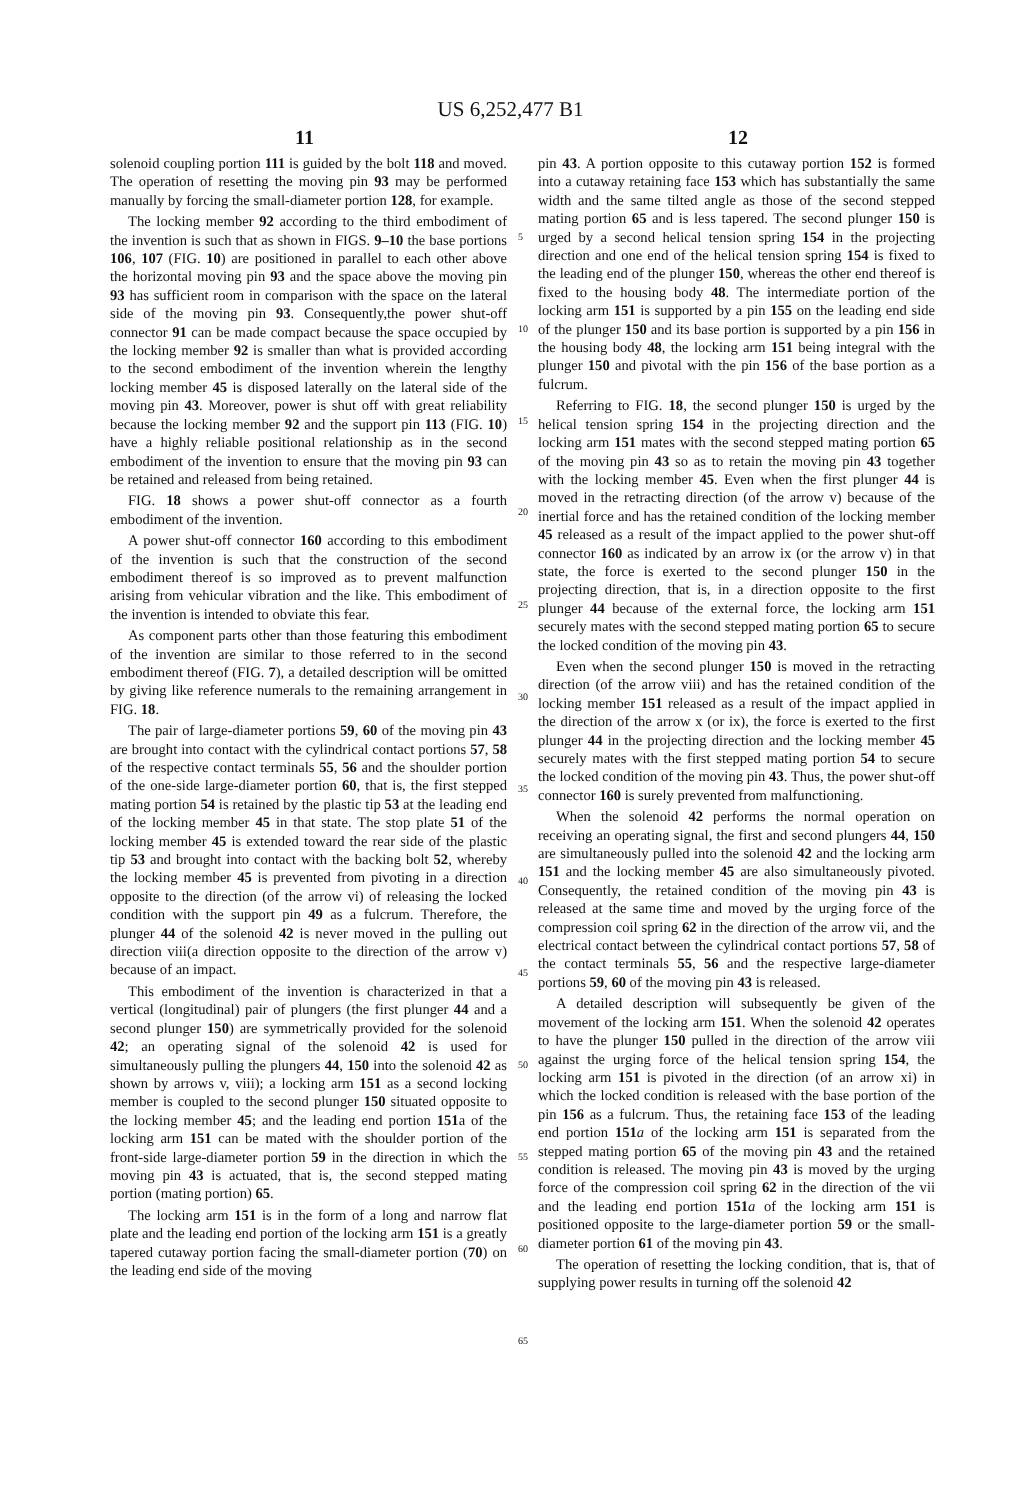US 6,252,477 B1
11 12
solenoid coupling portion 111 is guided by the bolt 118 and moved. The operation of resetting the moving pin 93 may be performed manually by forcing the small-diameter portion 128, for example.
The locking member 92 according to the third embodiment of the invention is such that as shown in FIGS. 9–10 the base portions 106, 107 (FIG. 10) are positioned in parallel to each other above the horizontal moving pin 93 and the space above the moving pin 93 has sufficient room in comparison with the space on the lateral side of the moving pin 93. Consequently,the power shut-off connector 91 can be made compact because the space occupied by the locking member 92 is smaller than what is provided according to the second embodiment of the invention wherein the lengthy locking member 45 is disposed laterally on the lateral side of the moving pin 43. Moreover, power is shut off with great reliability because the locking member 92 and the support pin 113 (FIG. 10) have a highly reliable positional relationship as in the second embodiment of the invention to ensure that the moving pin 93 can be retained and released from being retained.
FIG. 18 shows a power shut-off connector as a fourth embodiment of the invention.
A power shut-off connector 160 according to this embodiment of the invention is such that the construction of the second embodiment thereof is so improved as to prevent malfunction arising from vehicular vibration and the like. This embodiment of the invention is intended to obviate this fear.
As component parts other than those featuring this embodiment of the invention are similar to those referred to in the second embodiment thereof (FIG. 7), a detailed description will be omitted by giving like reference numerals to the remaining arrangement in FIG. 18.
The pair of large-diameter portions 59, 60 of the moving pin 43 are brought into contact with the cylindrical contact portions 57, 58 of the respective contact terminals 55, 56 and the shoulder portion of the one-side large-diameter portion 60, that is, the first stepped mating portion 54 is retained by the plastic tip 53 at the leading end of the locking member 45 in that state. The stop plate 51 of the locking member 45 is extended toward the rear side of the plastic tip 53 and brought into contact with the backing bolt 52, whereby the locking member 45 is prevented from pivoting in a direction opposite to the direction (of the arrow vi) of releasing the locked condition with the support pin 49 as a fulcrum. Therefore, the plunger 44 of the solenoid 42 is never moved in the pulling out direction viii(a direction opposite to the direction of the arrow v) because of an impact.
This embodiment of the invention is characterized in that a vertical (longitudinal) pair of plungers (the first plunger 44 and a second plunger 150) are symmetrically provided for the solenoid 42; an operating signal of the solenoid 42 is used for simultaneously pulling the plungers 44, 150 into the solenoid 42 as shown by arrows v, viii); a locking arm 151 as a second locking member is coupled to the second plunger 150 situated opposite to the locking member 45; and the leading end portion 151a of the locking arm 151 can be mated with the shoulder portion of the front-side large-diameter portion 59 in the direction in which the moving pin 43 is actuated, that is, the second stepped mating portion (mating portion) 65.
The locking arm 151 is in the form of a long and narrow flat plate and the leading end portion of the locking arm 151 is a greatly tapered cutaway portion facing the small-diameter portion (70) on the leading end side of the moving
5
10
15
20
25
30
35
40
45
50
55
60
65
pin 43. A portion opposite to this cutaway portion 152 is formed into a cutaway retaining face 153 which has substantially the same width and the same tilted angle as those of the second stepped mating portion 65 and is less tapered. The second plunger 150 is urged by a second helical tension spring 154 in the projecting direction and one end of the helical tension spring 154 is fixed to the leading end of the plunger 150, whereas the other end thereof is fixed to the housing body 48. The intermediate portion of the locking arm 151 is supported by a pin 155 on the leading end side of the plunger 150 and its base portion is supported by a pin 156 in the housing body 48, the locking arm 151 being integral with the plunger 150 and pivotal with the pin 156 of the base portion as a fulcrum.
Referring to FIG. 18, the second plunger 150 is urged by the helical tension spring 154 in the projecting direction and the locking arm 151 mates with the second stepped mating portion 65 of the moving pin 43 so as to retain the moving pin 43 together with the locking member 45. Even when the first plunger 44 is moved in the retracting direction (of the arrow v) because of the inertial force and has the retained condition of the locking member 45 released as a result of the impact applied to the power shut-off connector 160 as indicated by an arrow ix (or the arrow v) in that state, the force is exerted to the second plunger 150 in the projecting direction, that is, in a direction opposite to the first plunger 44 because of the external force, the locking arm 151 securely mates with the second stepped mating portion 65 to secure the locked condition of the moving pin 43.
Even when the second plunger 150 is moved in the retracting direction (of the arrow viii) and has the retained condition of the locking member 151 released as a result of the impact applied in the direction of the arrow x (or ix), the force is exerted to the first plunger 44 in the projecting direction and the locking member 45 securely mates with the first stepped mating portion 54 to secure the locked condition of the moving pin 43. Thus, the power shut-off connector 160 is surely prevented from malfunctioning.
When the solenoid 42 performs the normal operation on receiving an operating signal, the first and second plungers 44, 150 are simultaneously pulled into the solenoid 42 and the locking arm 151 and the locking member 45 are also simultaneously pivoted. Consequently, the retained condition of the moving pin 43 is released at the same time and moved by the urging force of the compression coil spring 62 in the direction of the arrow vii, and the electrical contact between the cylindrical contact portions 57, 58 of the contact terminals 55, 56 and the respective large-diameter portions 59, 60 of the moving pin 43 is released.
A detailed description will subsequently be given of the movement of the locking arm 151. When the solenoid 42 operates to have the plunger 150 pulled in the direction of the arrow viii against the urging force of the helical tension spring 154, the locking arm 151 is pivoted in the direction (of an arrow xi) in which the locked condition is released with the base portion of the pin 156 as a fulcrum. Thus, the retaining face 153 of the leading end portion 151 a of the locking arm 151 is separated from the stepped mating portion 65 of the moving pin 43 and the retained condition is released. The moving pin 43 is moved by the urging force of the compression coil spring 62 in the direction of the vii and the leading end portion 151 a of the locking arm 151 is positioned opposite to the large-diameter portion 59 or the small-diameter portion 61 of the moving pin 43.
The operation of resetting the locking condition, that is, that of supplying power results in turning off the solenoid 42